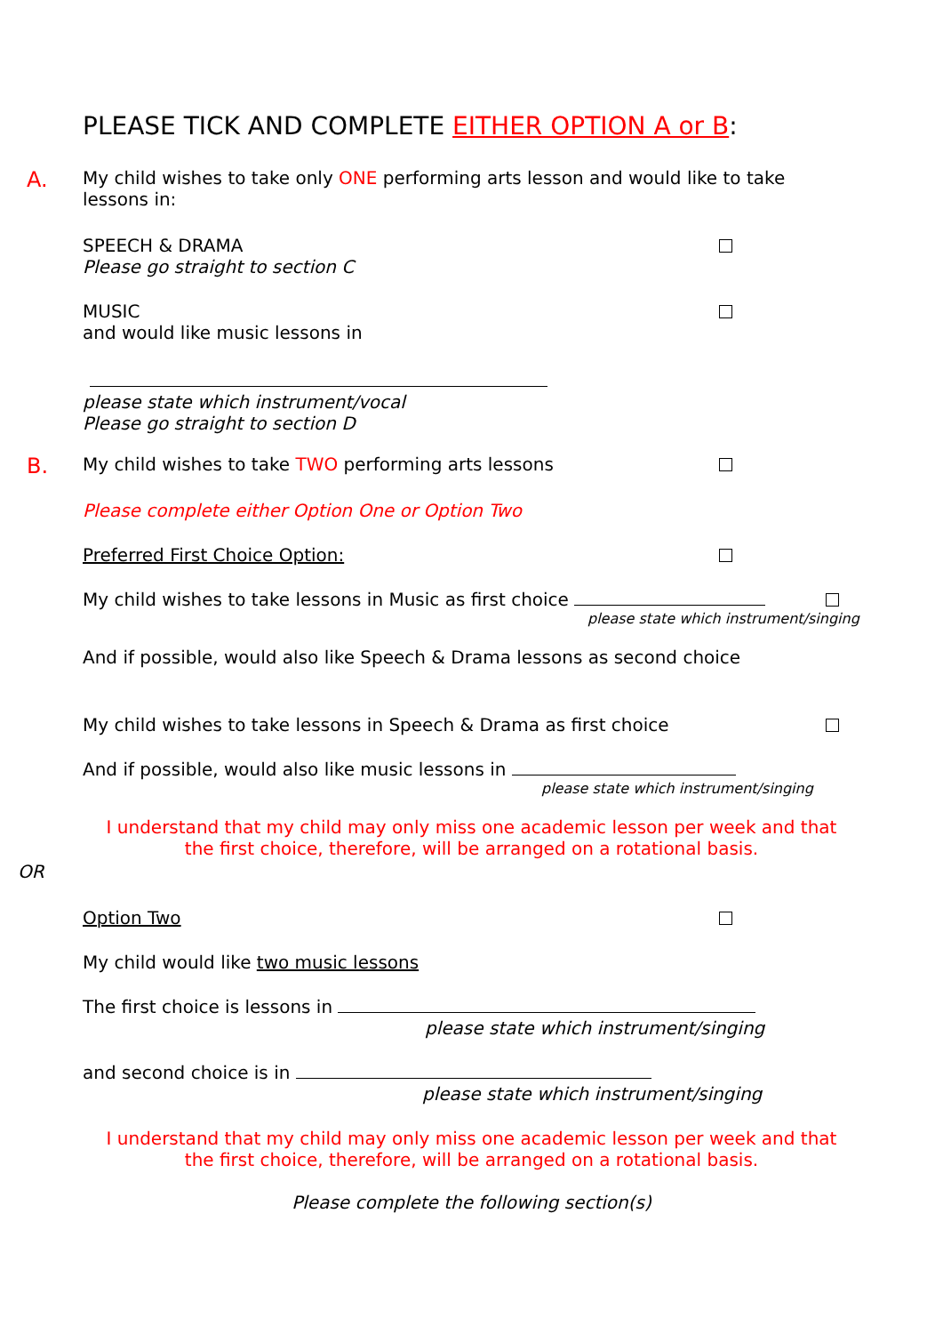PLEASE TICK AND COMPLETE EITHER OPTION A or B:
A. My child wishes to take only ONE performing arts lesson and would like to take
lessons in:
SPEECH & DRAMA
Please go straight to section C
MUSIC
and would like music lessons in
please state which instrument/vocal
Please go straight to section D
B. My child wishes to take TWO performing arts lessons
Please complete either Option One or Option Two
Preferred First Choice Option:
My child wishes to take lessons in Music as first choice
please state which instrument/singing
And if possible, would also like Speech & Drama lessons as second choice
My child wishes to take lessons in Speech & Drama as first choice
And if possible, would also like music lessons in
please state which instrument/singing
I understand that my child may only miss one academic lesson per week and that
the first choice, therefore, will be arranged on a rotational basis.
OR
Option Two
My child would like two music lessons
The first choice is lessons in
please state which instrument/singing
and second choice is in
please state which instrument/singing
I understand that my child may only miss one academic lesson per week and that
the first choice, therefore, will be arranged on a rotational basis.
Please complete the following section(s)